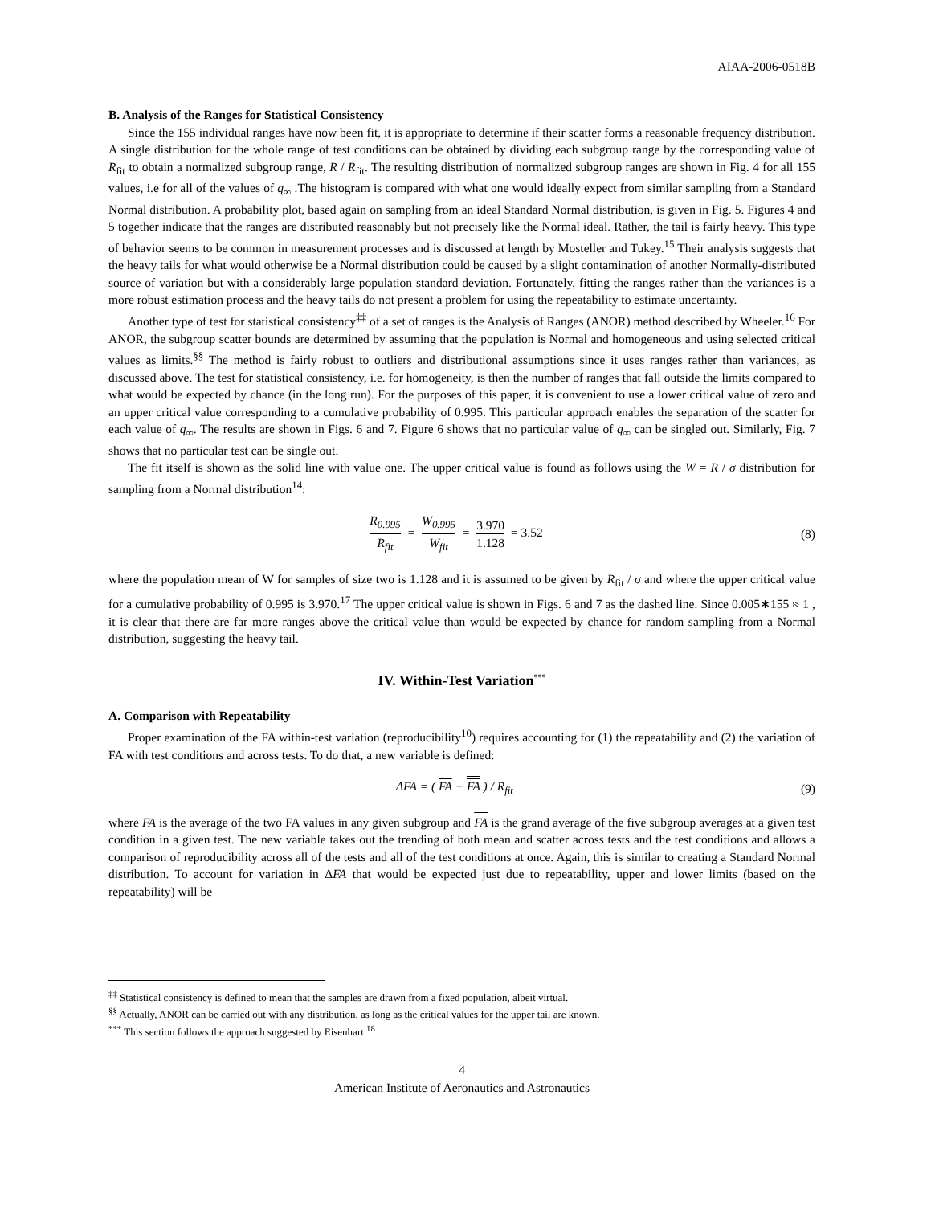AIAA-2006-0518B
B. Analysis of the Ranges for Statistical Consistency
Since the 155 individual ranges have now been fit, it is appropriate to determine if their scatter forms a reasonable frequency distribution. A single distribution for the whole range of test conditions can be obtained by dividing each subgroup range by the corresponding value of R<sub>fit</sub> to obtain a normalized subgroup range, R / R<sub>fit</sub>. The resulting distribution of normalized subgroup ranges are shown in Fig. 4 for all 155 values, i.e for all of the values of q<sub>∞</sub> .The histogram is compared with what one would ideally expect from similar sampling from a Standard Normal distribution. A probability plot, based again on sampling from an ideal Standard Normal distribution, is given in Fig. 5. Figures 4 and 5 together indicate that the ranges are distributed reasonably but not precisely like the Normal ideal. Rather, the tail is fairly heavy. This type of behavior seems to be common in measurement processes and is discussed at length by Mosteller and Tukey.<sup>15</sup> Their analysis suggests that the heavy tails for what would otherwise be a Normal distribution could be caused by a slight contamination of another Normally-distributed source of variation but with a considerably large population standard deviation. Fortunately, fitting the ranges rather than the variances is a more robust estimation process and the heavy tails do not present a problem for using the repeatability to estimate uncertainty.
Another type of test for statistical consistency<sup>‡‡</sup> of a set of ranges is the Analysis of Ranges (ANOR) method described by Wheeler.<sup>16</sup> For ANOR, the subgroup scatter bounds are determined by assuming that the population is Normal and homogeneous and using selected critical values as limits.<sup>§§</sup> The method is fairly robust to outliers and distributional assumptions since it uses ranges rather than variances, as discussed above. The test for statistical consistency, i.e. for homogeneity, is then the number of ranges that fall outside the limits compared to what would be expected by chance (in the long run). For the purposes of this paper, it is convenient to use a lower critical value of zero and an upper critical value corresponding to a cumulative probability of 0.995. This particular approach enables the separation of the scatter for each value of q<sub>∞</sub>. The results are shown in Figs. 6 and 7. Figure 6 shows that no particular value of q<sub>∞</sub> can be singled out. Similarly, Fig. 7 shows that no particular test can be single out.
The fit itself is shown as the solid line with value one. The upper critical value is found as follows using the W = R / σ distribution for sampling from a Normal distribution<sup>14</sup>:
R<sub>0.995</sub> R<sub>fit</sub> = W<sub>0.995</sub> W<sub>fit</sub> = 3.970 1.128 = 3.52
(8)
where the population mean of W for samples of size two is 1.128 and it is assumed to be given by R<sub>fit</sub> / σ and where the upper critical value for a cumulative probability of 0.995 is 3.970.<sup>17</sup> The upper critical value is shown in Figs. 6 and 7 as the dashed line. Since 0.005∗155 ≈ 1 , it is clear that there are far more ranges above the critical value than would be expected by chance for random sampling from a Normal distribution, suggesting the heavy tail.
IV. Within-Test Variation<sup>***</sup>
A. Comparison with Repeatability
Proper examination of the FA within-test variation (reproducibility<sup>10</sup>) requires accounting for (1) the repeatability and (2) the variation of FA with test conditions and across tests. To do that, a new variable is defined:
ΔFA = ( FA − FA ) / R<sub>fit</sub> (9)
where FA is the average of the two FA values in any given subgroup and FA is the grand average of the five subgroup averages at a given test condition in a given test. The new variable takes out the trending of both mean and scatter across tests and the test conditions and allows a comparison of reproducibility across all of the tests and all of the test conditions at once. Again, this is similar to creating a Standard Normal distribution. To account for variation in ΔFA that would be expected just due to repeatability, upper and lower limits (based on the repeatability) will be
<sup>‡‡</sup> Statistical consistency is defined to mean that the samples are drawn from a fixed population, albeit virtual.
<sup>§§</sup> Actually, ANOR can be carried out with any distribution, as long as the critical values for the upper tail are known.
<sup>***</sup> This section follows the approach suggested by Eisenhart.<sup>18</sup>
4
American Institute of Aeronautics and Astronautics